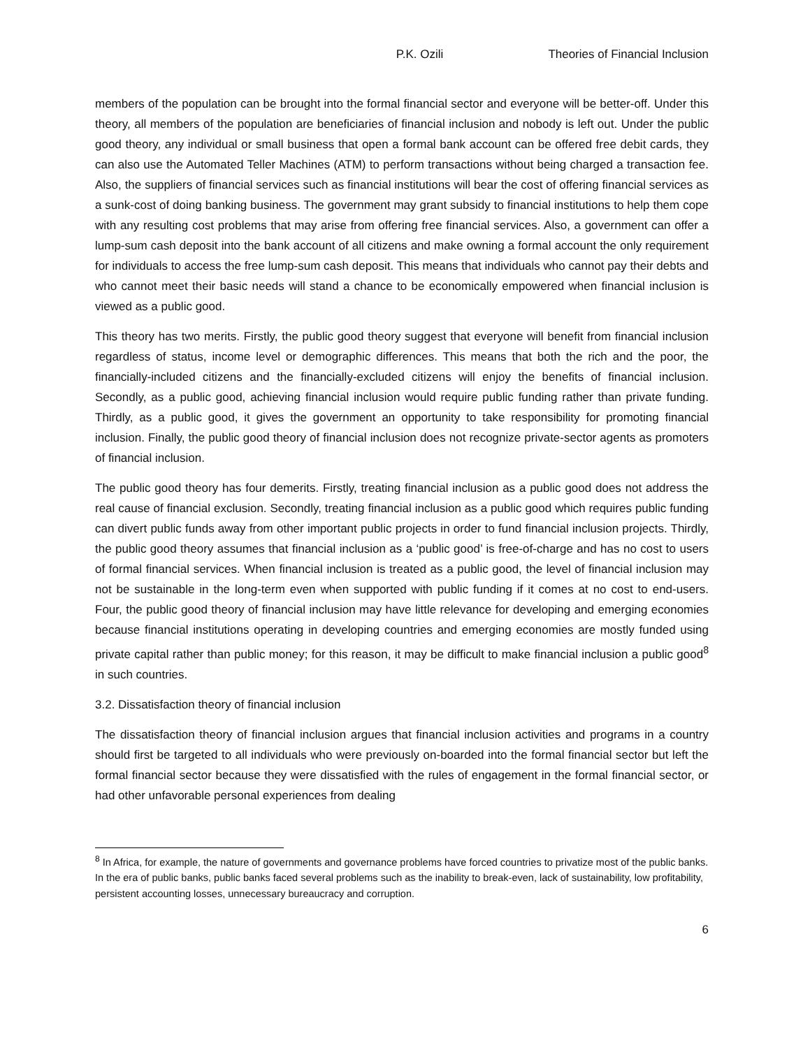P.K. Ozili Theories of Financial Inclusion
members of the population can be brought into the formal financial sector and everyone will be better-off. Under this theory, all members of the population are beneficiaries of financial inclusion and nobody is left out. Under the public good theory, any individual or small business that open a formal bank account can be offered free debit cards, they can also use the Automated Teller Machines (ATM) to perform transactions without being charged a transaction fee. Also, the suppliers of financial services such as financial institutions will bear the cost of offering financial services as a sunk-cost of doing banking business. The government may grant subsidy to financial institutions to help them cope with any resulting cost problems that may arise from offering free financial services. Also, a government can offer a lump-sum cash deposit into the bank account of all citizens and make owning a formal account the only requirement for individuals to access the free lump-sum cash deposit. This means that individuals who cannot pay their debts and who cannot meet their basic needs will stand a chance to be economically empowered when financial inclusion is viewed as a public good.
This theory has two merits. Firstly, the public good theory suggest that everyone will benefit from financial inclusion regardless of status, income level or demographic differences. This means that both the rich and the poor, the financially-included citizens and the financially-excluded citizens will enjoy the benefits of financial inclusion. Secondly, as a public good, achieving financial inclusion would require public funding rather than private funding. Thirdly, as a public good, it gives the government an opportunity to take responsibility for promoting financial inclusion. Finally, the public good theory of financial inclusion does not recognize private-sector agents as promoters of financial inclusion.
The public good theory has four demerits. Firstly, treating financial inclusion as a public good does not address the real cause of financial exclusion. Secondly, treating financial inclusion as a public good which requires public funding can divert public funds away from other important public projects in order to fund financial inclusion projects. Thirdly, the public good theory assumes that financial inclusion as a ‘public good’ is free-of-charge and has no cost to users of formal financial services. When financial inclusion is treated as a public good, the level of financial inclusion may not be sustainable in the long-term even when supported with public funding if it comes at no cost to end-users. Four, the public good theory of financial inclusion may have little relevance for developing and emerging economies because financial institutions operating in developing countries and emerging economies are mostly funded using private capital rather than public money; for this reason, it may be difficult to make financial inclusion a public good<sup>8</sup> in such countries.
3.2. Dissatisfaction theory of financial inclusion
The dissatisfaction theory of financial inclusion argues that financial inclusion activities and programs in a country should first be targeted to all individuals who were previously on-boarded into the formal financial sector but left the formal financial sector because they were dissatisfied with the rules of engagement in the formal financial sector, or had other unfavorable personal experiences from dealing
<sup>8</sup> In Africa, for example, the nature of governments and governance problems have forced countries to privatize most of the public banks. In the era of public banks, public banks faced several problems such as the inability to break-even, lack of sustainability, low profitability, persistent accounting losses, unnecessary bureaucracy and corruption.
6